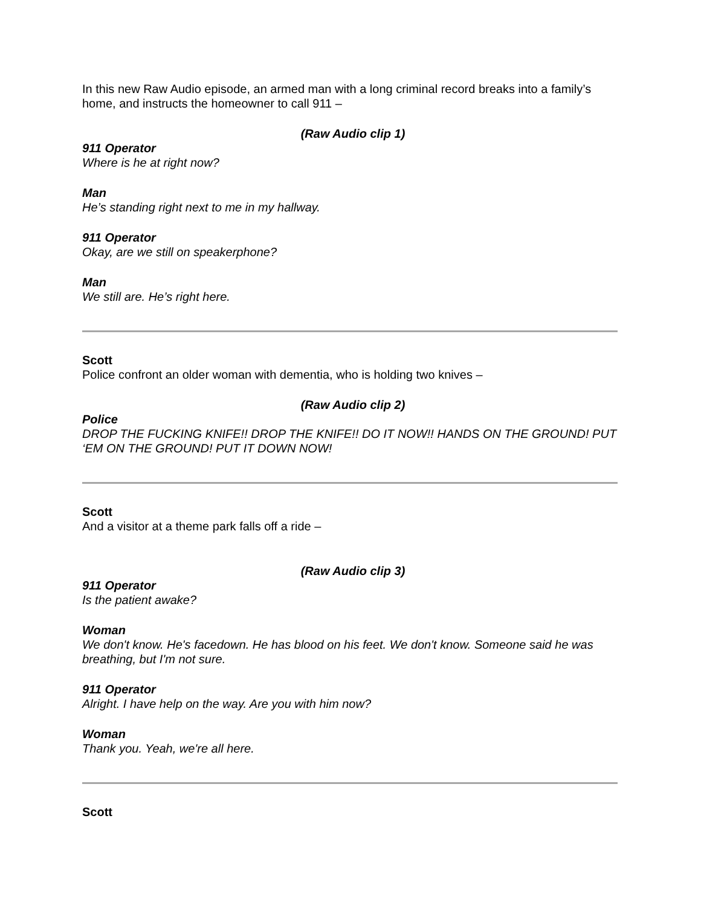In this new Raw Audio episode, an armed man with a long criminal record breaks into a family’s home, and instructs the homeowner to call 911 –
(Raw Audio clip 1)
911 Operator
Where is he at right now?
Man
He’s standing right next to me in my hallway.
911 Operator
Okay, are we still on speakerphone?
Man
We still are. He’s right here.
Scott
Police confront an older woman with dementia, who is holding two knives –
(Raw Audio clip 2)
Police
DROP THE FUCKING KNIFE!! DROP THE KNIFE!! DO IT NOW!! HANDS ON THE GROUND! PUT ‘EM ON THE GROUND! PUT IT DOWN NOW!
Scott
And a visitor at a theme park falls off a ride –
(Raw Audio clip 3)
911 Operator
Is the patient awake?
Woman
We don't know. He's facedown. He has blood on his feet. We don't know. Someone said he was breathing, but I'm not sure.
911 Operator
Alright. I have help on the way. Are you with him now?
Woman
Thank you. Yeah, we're all here.
Scott